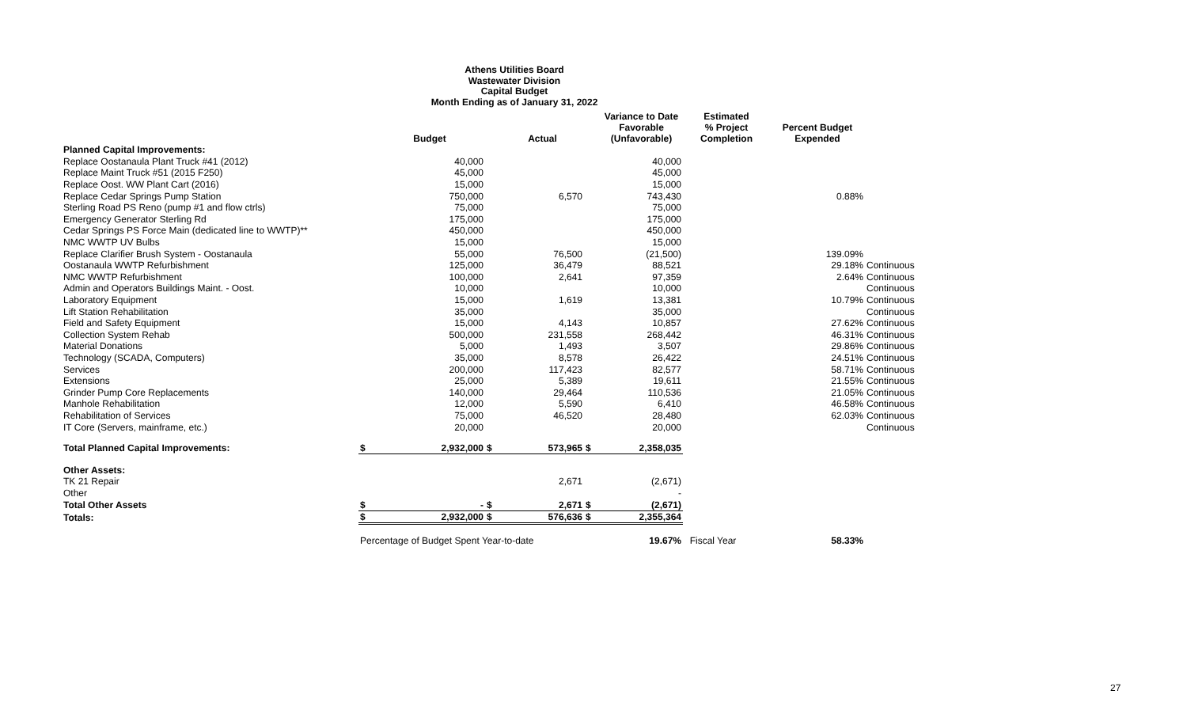Athens Utilities Board
Wastewater Division
Capital Budget
Month Ending as of January 31, 2022
| | | Budget | | Actual | | Variance to Date Favorable (Unfavorable) | Estimated % Project Completion | Percent Budget Expended | |
| --- | --- | --- | --- | --- | --- | --- | --- | --- | --- |
| Planned Capital Improvements: | | | | | | | | | |
| Replace Oostanaula Plant Truck #41 (2012) | | 40,000 | | | | 40,000 | | | |
| Replace Maint Truck #51 (2015 F250) | | 45,000 | | | | 45,000 | | | |
| Replace Oost. WW Plant Cart (2016) | | 15,000 | | | | 15,000 | | | |
| Replace Cedar Springs Pump Station | | 750,000 | | 6,570 | | 743,430 | | 0.88% | |
| Sterling Road PS Reno (pump #1 and flow ctrls) | | 75,000 | | | | 75,000 | | | |
| Emergency Generator Sterling Rd | | 175,000 | | | | 175,000 | | | |
| Cedar Springs PS Force Main (dedicated line to WWTP)** | | 450,000 | | | | 450,000 | | | |
| NMC WWTP UV Bulbs | | 15,000 | | | | 15,000 | | | |
| Replace Clarifier Brush System - Oostanaula | | 55,000 | | 76,500 | | (21,500) | | 139.09% | |
| Oostanaula WWTP Refurbishment | | 125,000 | | 36,479 | | 88,521 | | 29.18% | Continuous |
| NMC WWTP Refurbishment | | 100,000 | | 2,641 | | 97,359 | | 2.64% | Continuous |
| Admin and Operators Buildings Maint. - Oost. | | 10,000 | | | | 10,000 | | | Continuous |
| Laboratory Equipment | | 15,000 | | 1,619 | | 13,381 | | 10.79% | Continuous |
| Lift Station Rehabilitation | | 35,000 | | | | 35,000 | | | Continuous |
| Field and Safety Equipment | | 15,000 | | 4,143 | | 10,857 | | 27.62% | Continuous |
| Collection System Rehab | | 500,000 | | 231,558 | | 268,442 | | 46.31% | Continuous |
| Material Donations | | 5,000 | | 1,493 | | 3,507 | | 29.86% | Continuous |
| Technology (SCADA, Computers) | | 35,000 | | 8,578 | | 26,422 | | 24.51% | Continuous |
| Services | | 200,000 | | 117,423 | | 82,577 | | 58.71% | Continuous |
| Extensions | | 25,000 | | 5,389 | | 19,611 | | 21.55% | Continuous |
| Grinder Pump Core Replacements | | 140,000 | | 29,464 | | 110,536 | | 21.05% | Continuous |
| Manhole Rehabilitation | | 12,000 | | 5,590 | | 6,410 | | 46.58% | Continuous |
| Rehabilitation of Services | | 75,000 | | 46,520 | | 28,480 | | 62.03% | Continuous |
| IT Core (Servers, mainframe, etc.) | | 20,000 | | | | 20,000 | | | Continuous |
| Total Planned Capital Improvements: | $ | 2,932,000 | $ | 573,965 | $ | 2,358,035 | | | |
| Other Assets: | | | | | | | | | |
| TK 21 Repair | | | | 2,671 | | (2,671) | | | |
| Other | | | | | | - | | | |
| Total Other Assets | $ | - | $ | 2,671 | $ | (2,671) | | | |
| Totals: | $ | 2,932,000 | $ | 576,636 | $ | 2,355,364 | | | |
| | Percentage of Budget Spent Year-to-date | | | | | 19.67% | Fiscal Year | 58.33% | |
27